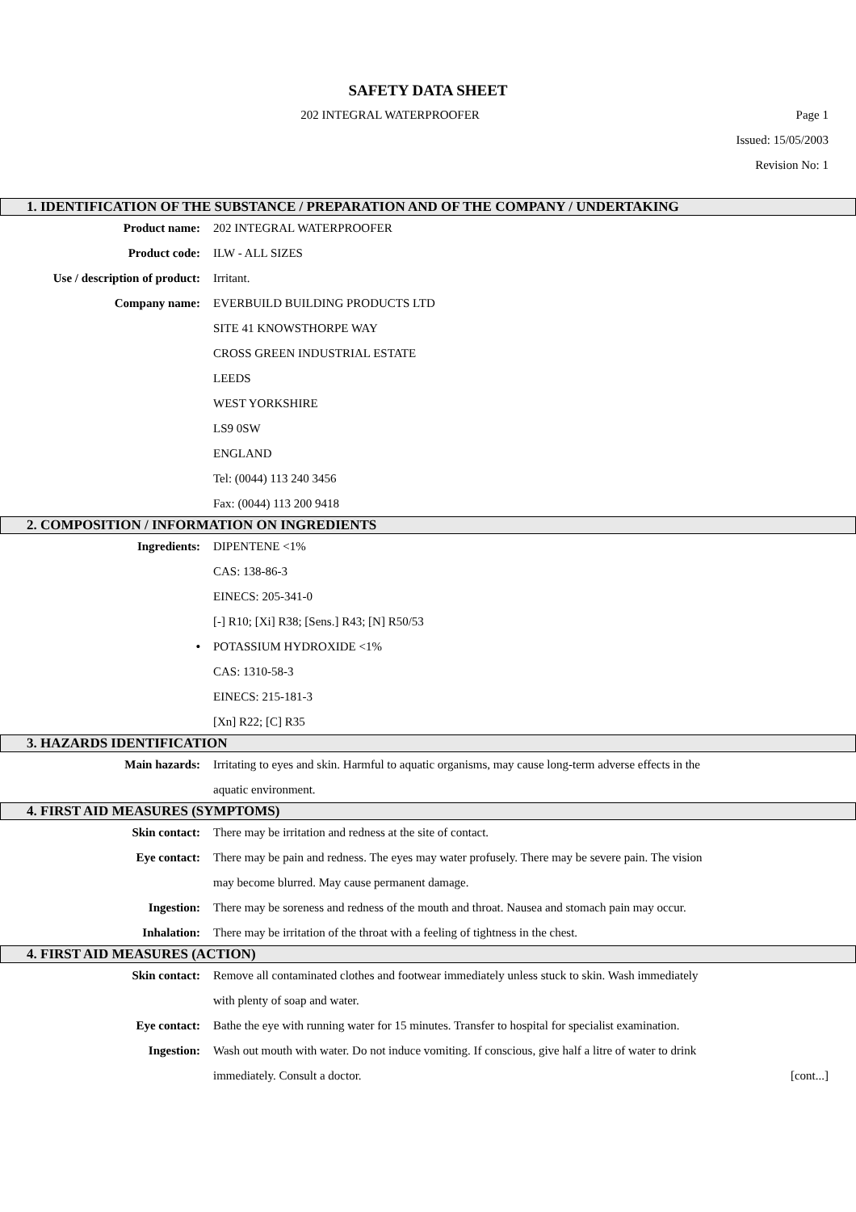SAFETY DATA SHEET
202 INTEGRAL WATERPROOFER Page 1
Issued: 15/05/2003
Revision No: 1
1. IDENTIFICATION OF THE SUBSTANCE / PREPARATION AND OF THE COMPANY / UNDERTAKING
Product name: 202 INTEGRAL WATERPROOFER
Product code: ILW - ALL SIZES
Use / description of product:
Irritant.
Company name: EVERBUILD BUILDING PRODUCTS LTD
SITE 41 KNOWSTHORPE WAY
CROSS GREEN INDUSTRIAL ESTATE
LEEDS
WEST YORKSHIRE
LS9 0SW
ENGLAND
Tel: (0044) 113 240 3456
Fax: (0044) 113 200 9418
2. COMPOSITION / INFORMATION ON INGREDIENTS
Ingredients: DIPENTENE <1%
CAS: 138-86-3
EINECS: 205-341-0
[-] R10; [Xi] R38; [Sens.] R43; [N] R50/53
• POTASSIUM HYDROXIDE <1%
CAS: 1310-58-3
EINECS: 215-181-3
[Xn] R22; [C] R35
3. HAZARDS IDENTIFICATION
Main hazards: Irritating to eyes and skin. Harmful to aquatic organisms, may cause long-term adverse effects in the aquatic environment.
4. FIRST AID MEASURES (SYMPTOMS)
Skin contact: There may be irritation and redness at the site of contact.
Eye contact: There may be pain and redness. The eyes may water profusely. There may be severe pain. The vision may become blurred. May cause permanent damage.
Ingestion: There may be soreness and redness of the mouth and throat. Nausea and stomach pain may occur.
Inhalation: There may be irritation of the throat with a feeling of tightness in the chest.
4. FIRST AID MEASURES (ACTION)
Skin contact: Remove all contaminated clothes and footwear immediately unless stuck to skin. Wash immediately with plenty of soap and water.
Eye contact: Bathe the eye with running water for 15 minutes. Transfer to hospital for specialist examination.
Ingestion: Wash out mouth with water. Do not induce vomiting. If conscious, give half a litre of water to drink immediately. Consult a doctor.
[cont...]